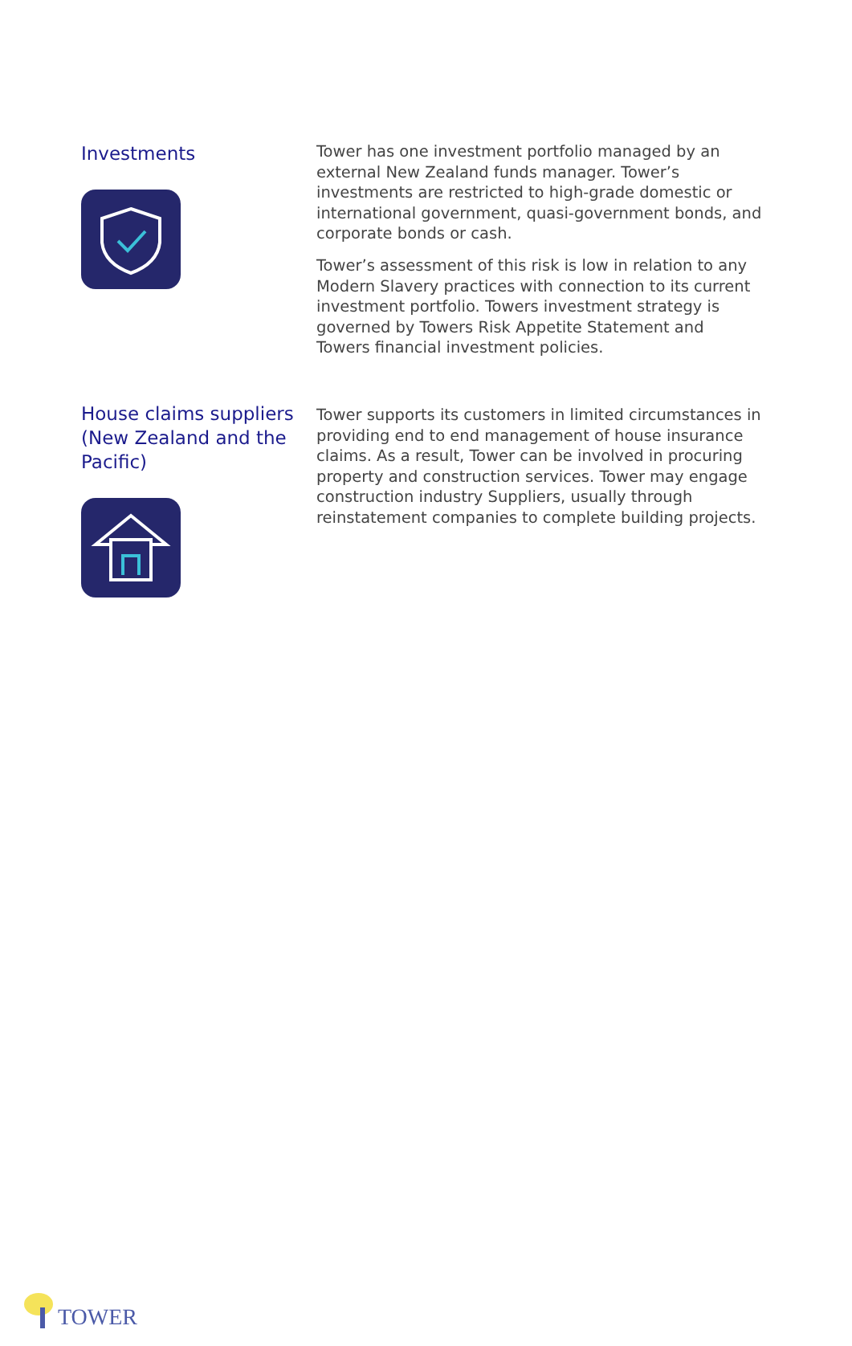Investments
Tower has one investment portfolio managed by an external New Zealand funds manager. Tower’s investments are restricted to high-grade domestic or international government, quasi-government bonds, and corporate bonds or cash.
Tower’s assessment of this risk is low in relation to any Modern Slavery practices with connection to its current investment portfolio. Towers investment strategy is governed by Towers Risk Appetite Statement and Towers financial investment policies.
House claims suppliers (New Zealand and the Pacific)
Tower supports its customers in limited circumstances in providing end to end management of house insurance claims. As a result, Tower can be involved in procuring property and construction services. Tower may engage construction industry Suppliers, usually through reinstatement companies to complete building projects.
TOWER